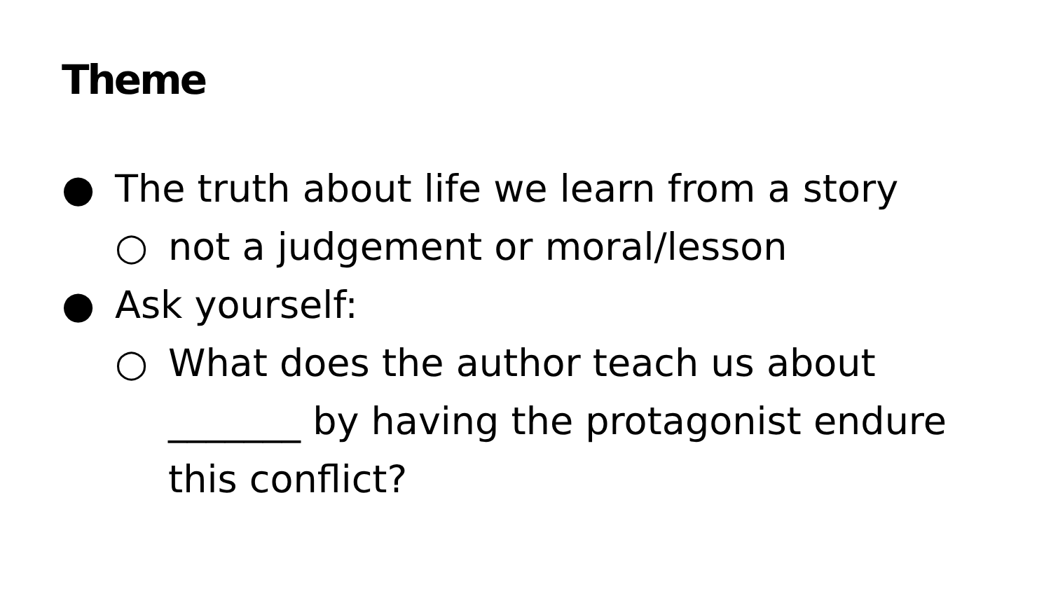Theme
● The truth about life we learn from a story
○ not a judgement or moral/lesson
● Ask yourself:
○ What does the author teach us about _______ by having the protagonist endure this conflict?